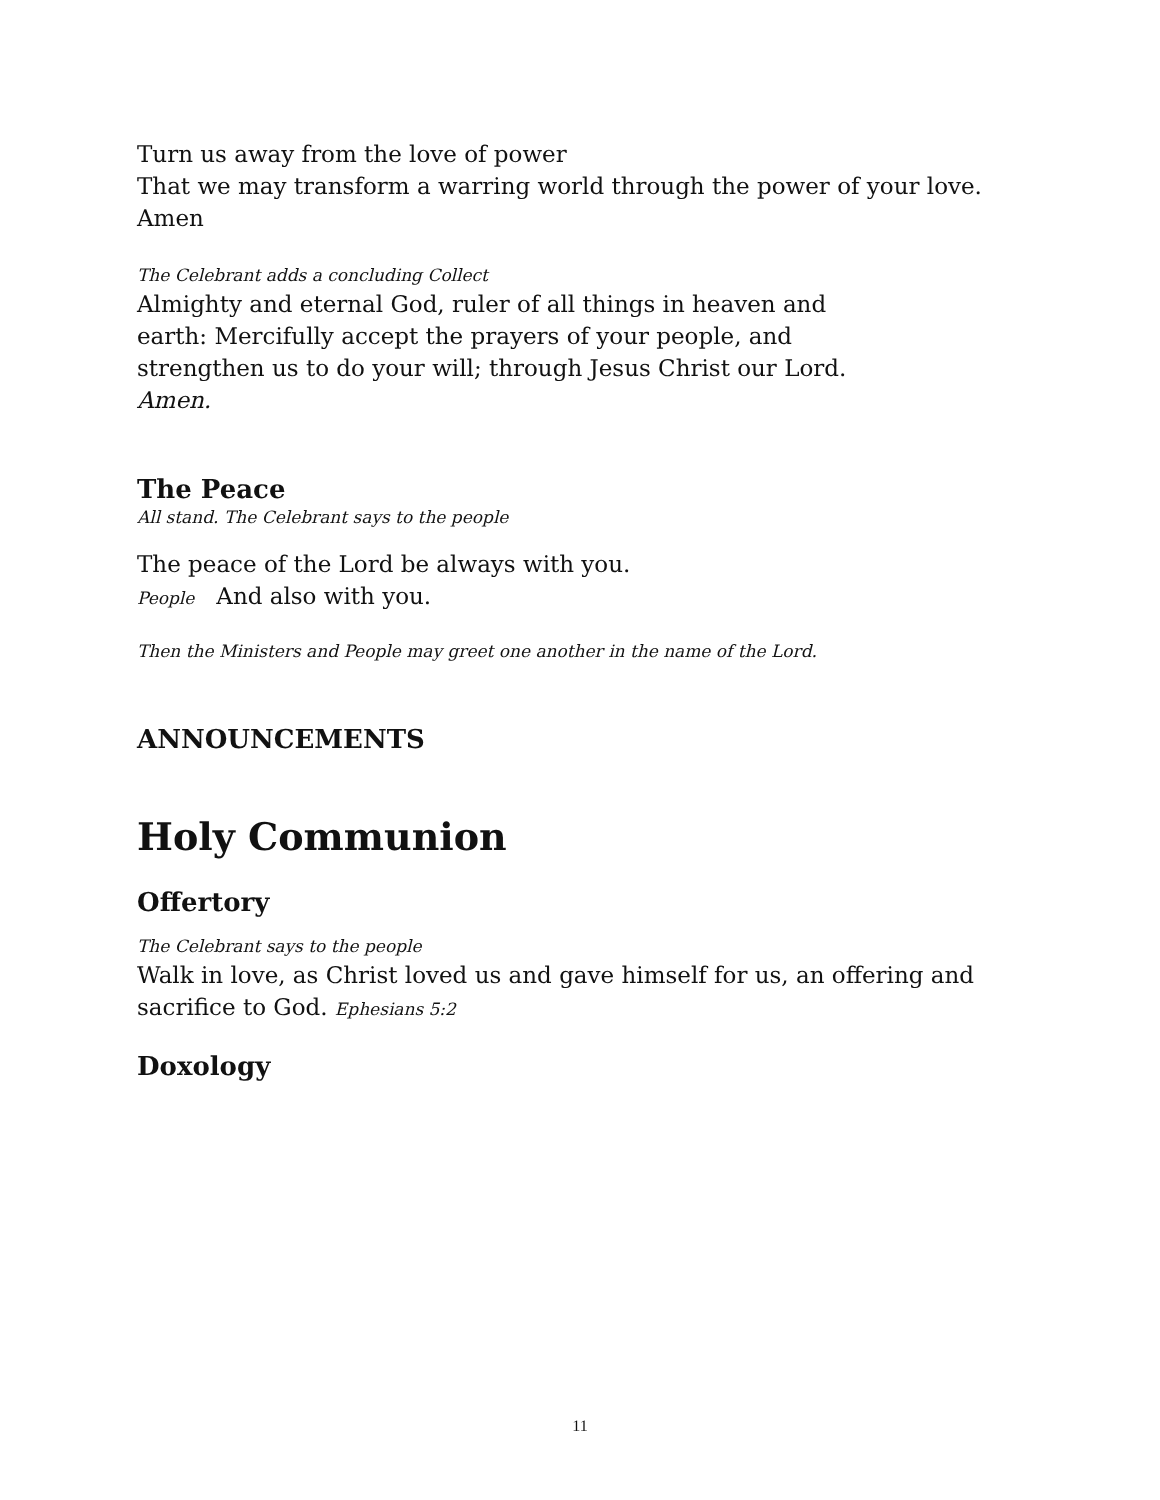Turn us away from the love of power
That we may transform a warring world through the power of your love.
Amen
The Celebrant adds a concluding Collect
Almighty and eternal God, ruler of all things in heaven and
earth: Mercifully accept the prayers of your people, and
strengthen us to do your will; through Jesus Christ our Lord.
Amen.
The Peace
All stand. The Celebrant says to the people
The peace of the Lord be always with you.
People And also with you.
Then the Ministers and People may greet one another in the name of the Lord.
ANNOUNCEMENTS
Holy Communion
Offertory
The Celebrant says to the people
Walk in love, as Christ loved us and gave himself for us, an offering and sacrifice to God. Ephesians 5:2
Doxology
11